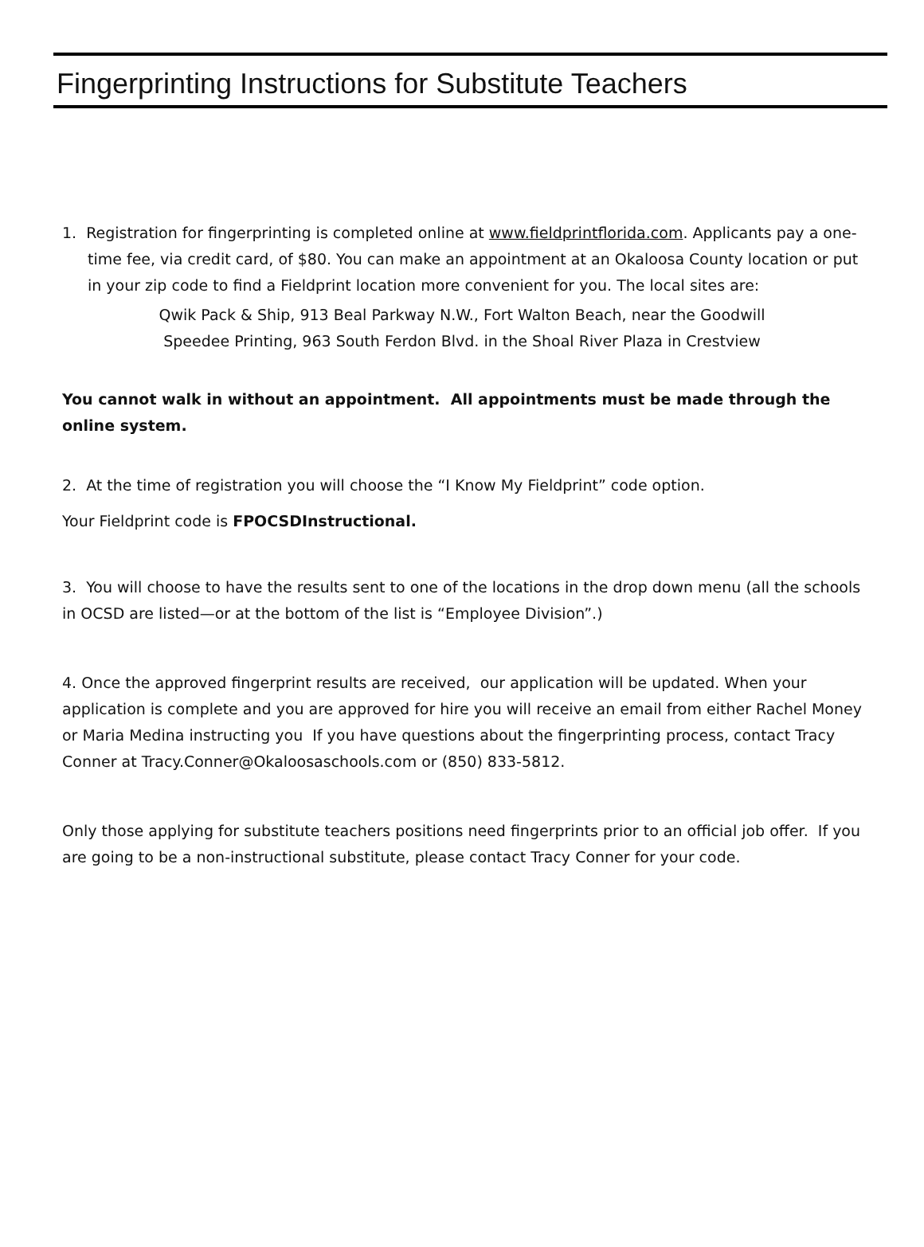Fingerprinting Instructions for Substitute Teachers
1. Registration for fingerprinting is completed online at www.fieldprintflorida.com. Applicants pay a one-time fee, via credit card, of $80. You can make an appointment at an Okaloosa County location or put in your zip code to find a Fieldprint location more convenient for you. The local sites are:
Qwik Pack & Ship, 913 Beal Parkway N.W., Fort Walton Beach, near the Goodwill
Speedee Printing, 963 South Ferdon Blvd. in the Shoal River Plaza in Crestview
You cannot walk in without an appointment. All appointments must be made through the online system.
2. At the time of registration you will choose the “I Know My Fieldprint” code option.
Your Fieldprint code is FPOCSDInstructional.
3. You will choose to have the results sent to one of the locations in the drop down menu (all the schools in OCSD are listed—or at the bottom of the list is “Employee Division”.)
4. Once the approved fingerprint results are received, our application will be updated. When your application is complete and you are approved for hire you will receive an email from either Rachel Money or Maria Medina instructing you If you have questions about the fingerprinting process, contact Tracy Conner at Tracy.Conner@Okaloosaschools.com or (850) 833-5812.
Only those applying for substitute teachers positions need fingerprints prior to an official job offer. If you are going to be a non-instructional substitute, please contact Tracy Conner for your code.